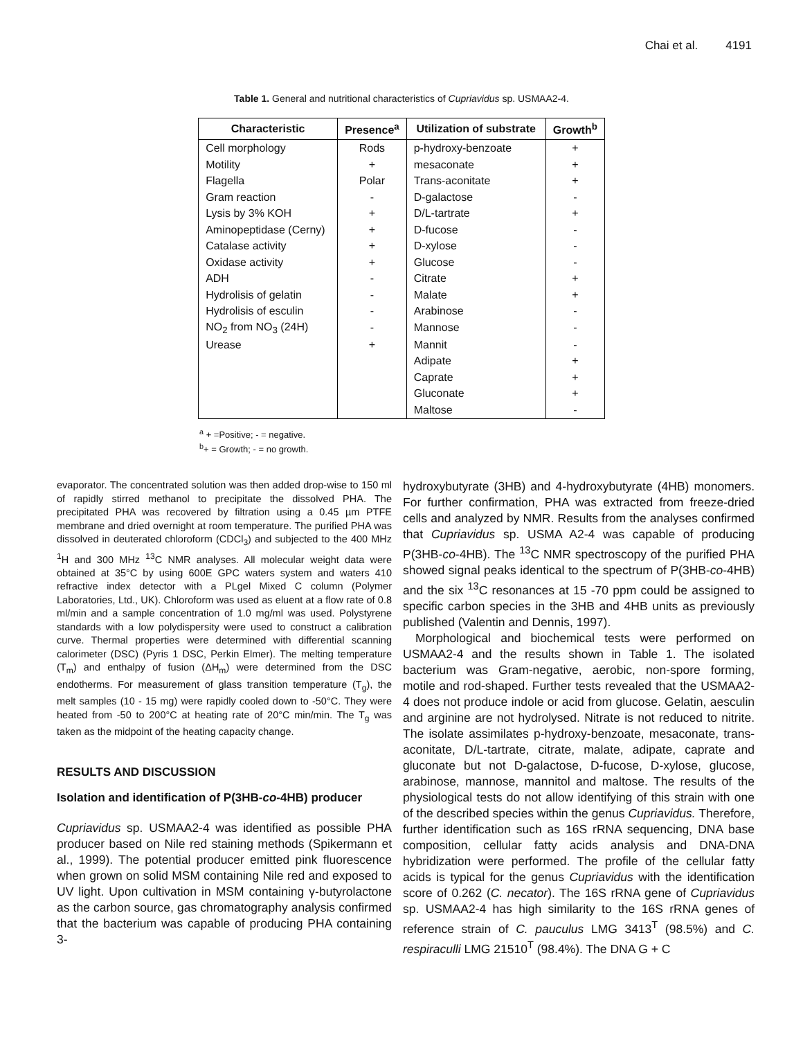Chai et al. 4191
Table 1. General and nutritional characteristics of Cupriavidus sp. USMAA2-4.
| Characteristic | Presence<sup>a</sup> | Utilization of substrate | Growth<sup>b</sup> |
| --- | --- | --- | --- |
| Cell morphology | Rods | p-hydroxy-benzoate | + |
| Motility | + | mesaconate | + |
| Flagella | Polar | Trans-aconitate | + |
| Gram reaction | - | D-galactose | - |
| Lysis by 3% KOH | + | D/L-tartrate | + |
| Aminopeptidase (Cerny) | + | D-fucose | - |
| Catalase activity | + | D-xylose | - |
| Oxidase activity | + | Glucose | - |
| ADH | - | Citrate | + |
| Hydrolisis of gelatin | - | Malate | + |
| Hydrolisis of esculin | - | Arabinose | - |
| NO<sub>2</sub> from NO<sub>3</sub> (24H) | - | Mannose | - |
| Urease | + | Mannit | - |
| | | Adipate | + |
| | | Caprate | + |
| | | Gluconate | + |
| | | Maltose | - |
<sup>a</sup> + =Positive; - = negative.
<sup>b</sup>+ = Growth; - = no growth.
evaporator. The concentrated solution was then added drop-wise to 150 ml of rapidly stirred methanol to precipitate the dissolved PHA. The precipitated PHA was recovered by filtration using a 0.45 µm PTFE membrane and dried overnight at room temperature. The purified PHA was dissolved in deuterated chloroform (CDCl<sub>3</sub>) and subjected to the 400 MHz <sup>1</sup>H and 300 MHz <sup>13</sup>C NMR analyses. All molecular weight data were obtained at 35°C by using 600E GPC waters system and waters 410 refractive index detector with a PLgel Mixed C column (Polymer Laboratories, Ltd., UK). Chloroform was used as eluent at a flow rate of 0.8 ml/min and a sample concentration of 1.0 mg/ml was used. Polystyrene standards with a low polydispersity were used to construct a calibration curve. Thermal properties were determined with differential scanning calorimeter (DSC) (Pyris 1 DSC, Perkin Elmer). The melting temperature (T<sub>m</sub>) and enthalpy of fusion (ΔH<sub>m</sub>) were determined from the DSC endotherms. For measurement of glass transition temperature (T<sub>g</sub>), the melt samples (10 - 15 mg) were rapidly cooled down to -50°C. They were heated from -50 to 200°C at heating rate of 20°C min/min. The T<sub>g</sub> was taken as the midpoint of the heating capacity change.
RESULTS AND DISCUSSION
Isolation and identification of P(3HB-co-4HB) producer
Cupriavidus sp. USMAA2-4 was identified as possible PHA producer based on Nile red staining methods (Spikermann et al., 1999). The potential producer emitted pink fluorescence when grown on solid MSM containing Nile red and exposed to UV light. Upon cultivation in MSM containing γ-butyrolactone as the carbon source, gas chromatography analysis confirmed that the bacterium was capable of producing PHA containing 3-
hydroxybutyrate (3HB) and 4-hydroxybutyrate (4HB) monomers. For further confirmation, PHA was extracted from freeze-dried cells and analyzed by NMR. Results from the analyses confirmed that Cupriavidus sp. USMA A2-4 was capable of producing P(3HB-co-4HB). The <sup>13</sup>C NMR spectroscopy of the purified PHA showed signal peaks identical to the spectrum of P(3HB-co-4HB) and the six <sup>13</sup>C resonances at 15 -70 ppm could be assigned to specific carbon species in the 3HB and 4HB units as previously published (Valentin and Dennis, 1997).
Morphological and biochemical tests were performed on USMAA2-4 and the results shown in Table 1. The isolated bacterium was Gram-negative, aerobic, non-spore forming, motile and rod-shaped. Further tests revealed that the USMAA2-4 does not produce indole or acid from glucose. Gelatin, aesculin and arginine are not hydrolysed. Nitrate is not reduced to nitrite. The isolate assimilates p-hydroxy-benzoate, mesaconate, trans-aconitate, D/L-tartrate, citrate, malate, adipate, caprate and gluconate but not D-galactose, D-fucose, D-xylose, glucose, arabinose, mannose, mannitol and maltose. The results of the physiological tests do not allow identifying of this strain with one of the described species within the genus Cupriavidus. Therefore, further identification such as 16S rRNA sequencing, DNA base composition, cellular fatty acids analysis and DNA-DNA hybridization were performed. The profile of the cellular fatty acids is typical for the genus Cupriavidus with the identification score of 0.262 (C. necator). The 16S rRNA gene of Cupriavidus sp. USMAA2-4 has high similarity to the 16S rRNA genes of reference strain of C. pauculus LMG 3413<sup>T</sup> (98.5%) and C. respiraculli LMG 21510<sup>T</sup> (98.4%). The DNA G + C